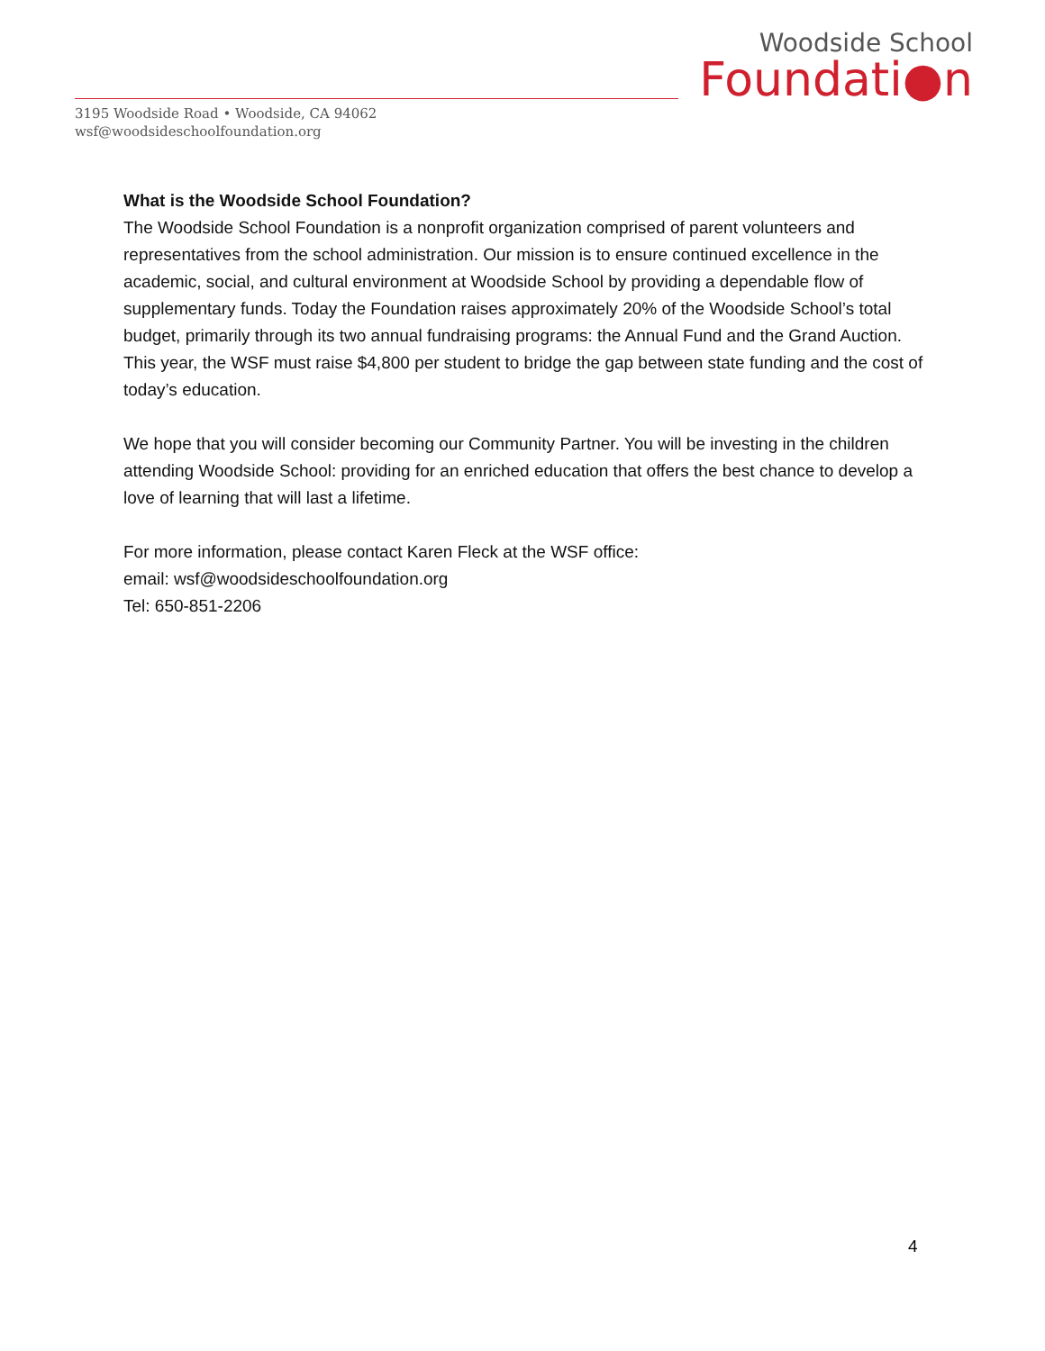Woodside School
Foundati●n
3195 Woodside Road • Woodside, CA 94062
wsf@woodsideschoolfoundation.org
What is the Woodside School Foundation?
The Woodside School Foundation is a nonprofit organization comprised of parent volunteers and representatives from the school administration. Our mission is to ensure continued excellence in the academic, social, and cultural environment at Woodside School by providing a dependable flow of supplementary funds. Today the Foundation raises approximately 20% of the Woodside School’s total budget, primarily through its two annual fundraising programs: the Annual Fund and the Grand Auction. This year, the WSF must raise $4,800 per student to bridge the gap between state funding and the cost of today’s education.
We hope that you will consider becoming our Community Partner. You will be investing in the children attending Woodside School: providing for an enriched education that offers the best chance to develop a love of learning that will last a lifetime.
For more information, please contact Karen Fleck at the WSF office:
email: wsf@woodsideschoolfoundation.org
Tel: 650-851-2206
4